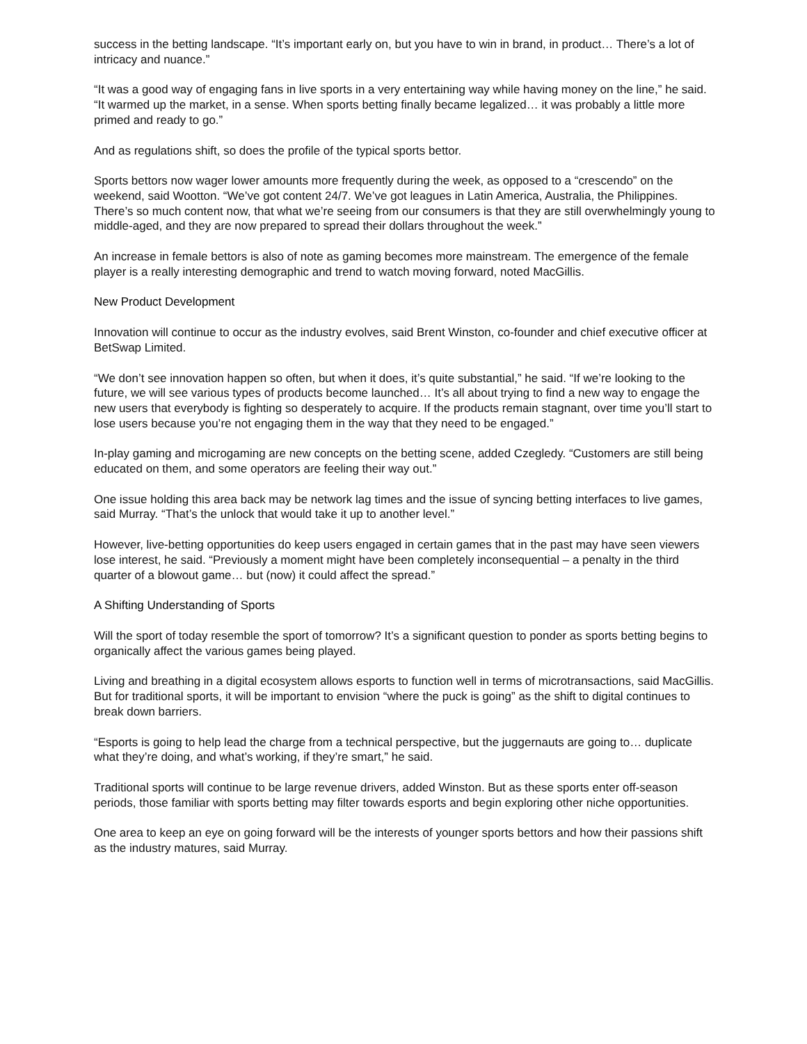success in the betting landscape. “It’s important early on, but you have to win in brand, in product… There’s a lot of intricacy and nuance.”
“It was a good way of engaging fans in live sports in a very entertaining way while having money on the line,” he said. “It warmed up the market, in a sense. When sports betting finally became legalized… it was probably a little more primed and ready to go.”
And as regulations shift, so does the profile of the typical sports bettor.
Sports bettors now wager lower amounts more frequently during the week, as opposed to a “crescendo” on the weekend, said Wootton. “We’ve got content 24/7. We’ve got leagues in Latin America, Australia, the Philippines. There’s so much content now, that what we’re seeing from our consumers is that they are still overwhelmingly young to middle-aged, and they are now prepared to spread their dollars throughout the week.”
An increase in female bettors is also of note as gaming becomes more mainstream. The emergence of the female player is a really interesting demographic and trend to watch moving forward, noted MacGillis.
New Product Development
Innovation will continue to occur as the industry evolves, said Brent Winston, co-founder and chief executive officer at BetSwap Limited.
“We don’t see innovation happen so often, but when it does, it’s quite substantial,” he said. “If we’re looking to the future, we will see various types of products become launched… It’s all about trying to find a new way to engage the new users that everybody is fighting so desperately to acquire. If the products remain stagnant, over time you’ll start to lose users because you’re not engaging them in the way that they need to be engaged.”
In-play gaming and microgaming are new concepts on the betting scene, added Czegledy. “Customers are still being educated on them, and some operators are feeling their way out.”
One issue holding this area back may be network lag times and the issue of syncing betting interfaces to live games, said Murray. “That’s the unlock that would take it up to another level.”
However, live-betting opportunities do keep users engaged in certain games that in the past may have seen viewers lose interest, he said. “Previously a moment might have been completely inconsequential – a penalty in the third quarter of a blowout game… but (now) it could affect the spread.”
A Shifting Understanding of Sports
Will the sport of today resemble the sport of tomorrow? It’s a significant question to ponder as sports betting begins to organically affect the various games being played.
Living and breathing in a digital ecosystem allows esports to function well in terms of microtransactions, said MacGillis. But for traditional sports, it will be important to envision “where the puck is going” as the shift to digital continues to break down barriers.
“Esports is going to help lead the charge from a technical perspective, but the juggernauts are going to… duplicate what they’re doing, and what’s working, if they’re smart,” he said.
Traditional sports will continue to be large revenue drivers, added Winston. But as these sports enter off-season periods, those familiar with sports betting may filter towards esports and begin exploring other niche opportunities.
One area to keep an eye on going forward will be the interests of younger sports bettors and how their passions shift as the industry matures, said Murray.